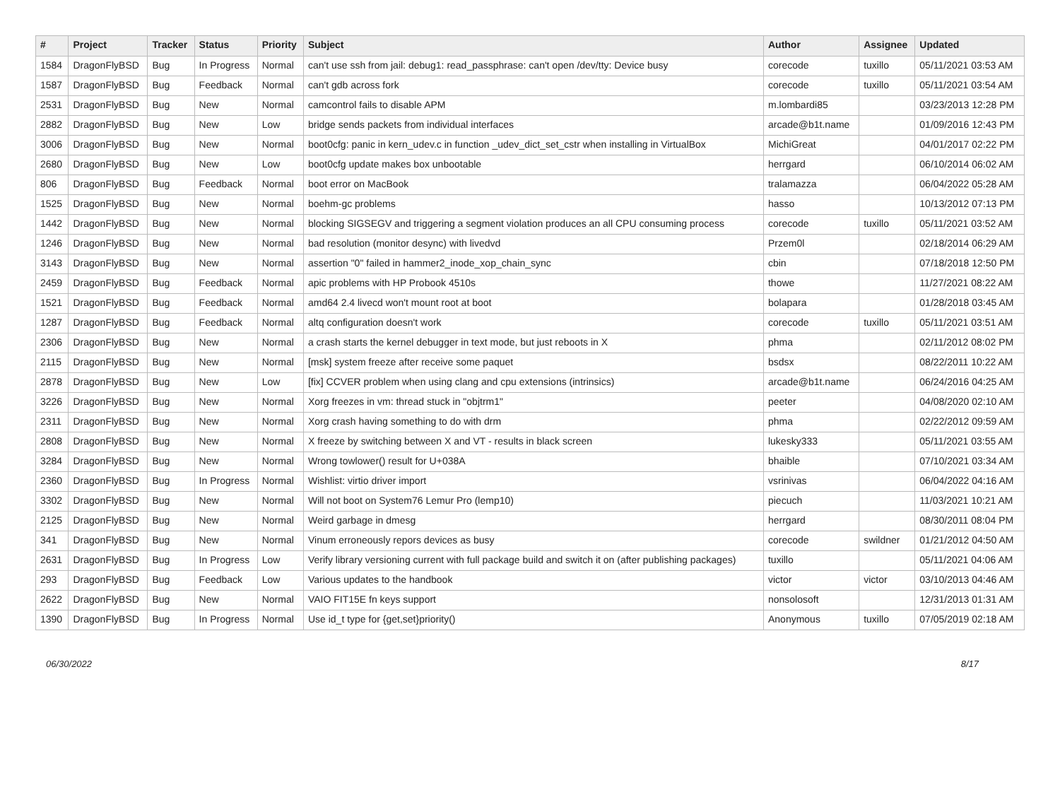| # | Project | Tracker | Status | Priority | Subject | Author | Assignee | Updated |
| --- | --- | --- | --- | --- | --- | --- | --- | --- |
| 1584 | DragonFlyBSD | Bug | In Progress | Normal | can't use ssh from jail: debug1: read_passphrase: can't open /dev/tty: Device busy | corecode | tuxillo | 05/11/2021 03:53 AM |
| 1587 | DragonFlyBSD | Bug | Feedback | Normal | can't gdb across fork | corecode | tuxillo | 05/11/2021 03:54 AM |
| 2531 | DragonFlyBSD | Bug | New | Normal | camcontrol fails to disable APM | m.lombardi85 | | 03/23/2013 12:28 PM |
| 2882 | DragonFlyBSD | Bug | New | Low | bridge sends packets from individual interfaces | arcade@b1t.name | | 01/09/2016 12:43 PM |
| 3006 | DragonFlyBSD | Bug | New | Normal | boot0cfg: panic in kern_udev.c in function _udev_dict_set_cstr when installing in VirtualBox | MichiGreat | | 04/01/2017 02:22 PM |
| 2680 | DragonFlyBSD | Bug | New | Low | boot0cfg update makes box unbootable | herrgard | | 06/10/2014 06:02 AM |
| 806 | DragonFlyBSD | Bug | Feedback | Normal | boot error on MacBook | tralamazza | | 06/04/2022 05:28 AM |
| 1525 | DragonFlyBSD | Bug | New | Normal | boehm-gc problems | hasso | | 10/13/2012 07:13 PM |
| 1442 | DragonFlyBSD | Bug | New | Normal | blocking SIGSEGV and triggering a segment violation produces an all CPU consuming process | corecode | tuxillo | 05/11/2021 03:52 AM |
| 1246 | DragonFlyBSD | Bug | New | Normal | bad resolution (monitor desync) with livedvd | Przem0l | | 02/18/2014 06:29 AM |
| 3143 | DragonFlyBSD | Bug | New | Normal | assertion "0" failed in hammer2_inode_xop_chain_sync | cbin | | 07/18/2018 12:50 PM |
| 2459 | DragonFlyBSD | Bug | Feedback | Normal | apic problems with HP Probook 4510s | thowe | | 11/27/2021 08:22 AM |
| 1521 | DragonFlyBSD | Bug | Feedback | Normal | amd64 2.4 livecd won't mount root at boot | bolapara | | 01/28/2018 03:45 AM |
| 1287 | DragonFlyBSD | Bug | Feedback | Normal | altq configuration doesn't work | corecode | tuxillo | 05/11/2021 03:51 AM |
| 2306 | DragonFlyBSD | Bug | New | Normal | a crash starts the kernel debugger in text mode, but just reboots in X | phma | | 02/11/2012 08:02 PM |
| 2115 | DragonFlyBSD | Bug | New | Normal | [msk] system freeze after receive some paquet | bsdsx | | 08/22/2011 10:22 AM |
| 2878 | DragonFlyBSD | Bug | New | Low | [fix] CCVER problem when using clang and cpu extensions (intrinsics) | arcade@b1t.name | | 06/24/2016 04:25 AM |
| 3226 | DragonFlyBSD | Bug | New | Normal | Xorg freezes in vm: thread stuck in "objtrm1" | peeter | | 04/08/2020 02:10 AM |
| 2311 | DragonFlyBSD | Bug | New | Normal | Xorg crash having something to do with drm | phma | | 02/22/2012 09:59 AM |
| 2808 | DragonFlyBSD | Bug | New | Normal | X freeze by switching between X and VT - results in black screen | lukesky333 | | 05/11/2021 03:55 AM |
| 3284 | DragonFlyBSD | Bug | New | Normal | Wrong towlower() result for U+038A | bhaible | | 07/10/2021 03:34 AM |
| 2360 | DragonFlyBSD | Bug | In Progress | Normal | Wishlist: virtio driver import | vsrinivas | | 06/04/2022 04:16 AM |
| 3302 | DragonFlyBSD | Bug | New | Normal | Will not boot on System76 Lemur Pro (lemp10) | piecuch | | 11/03/2021 10:21 AM |
| 2125 | DragonFlyBSD | Bug | New | Normal | Weird garbage in dmesg | herrgard | | 08/30/2011 08:04 PM |
| 341 | DragonFlyBSD | Bug | New | Normal | Vinum erroneously repors devices as busy | corecode | swildner | 01/21/2012 04:50 AM |
| 2631 | DragonFlyBSD | Bug | In Progress | Low | Verify library versioning current with full package build and switch it on (after publishing packages) | tuxillo | | 05/11/2021 04:06 AM |
| 293 | DragonFlyBSD | Bug | Feedback | Low | Various updates to the handbook | victor | victor | 03/10/2013 04:46 AM |
| 2622 | DragonFlyBSD | Bug | New | Normal | VAIO FIT15E fn keys support | nonsolosoft | | 12/31/2013 01:31 AM |
| 1390 | DragonFlyBSD | Bug | In Progress | Normal | Use id_t type for {get,set}priority() | Anonymous | tuxillo | 07/05/2019 02:18 AM |
06/30/2022 8/17